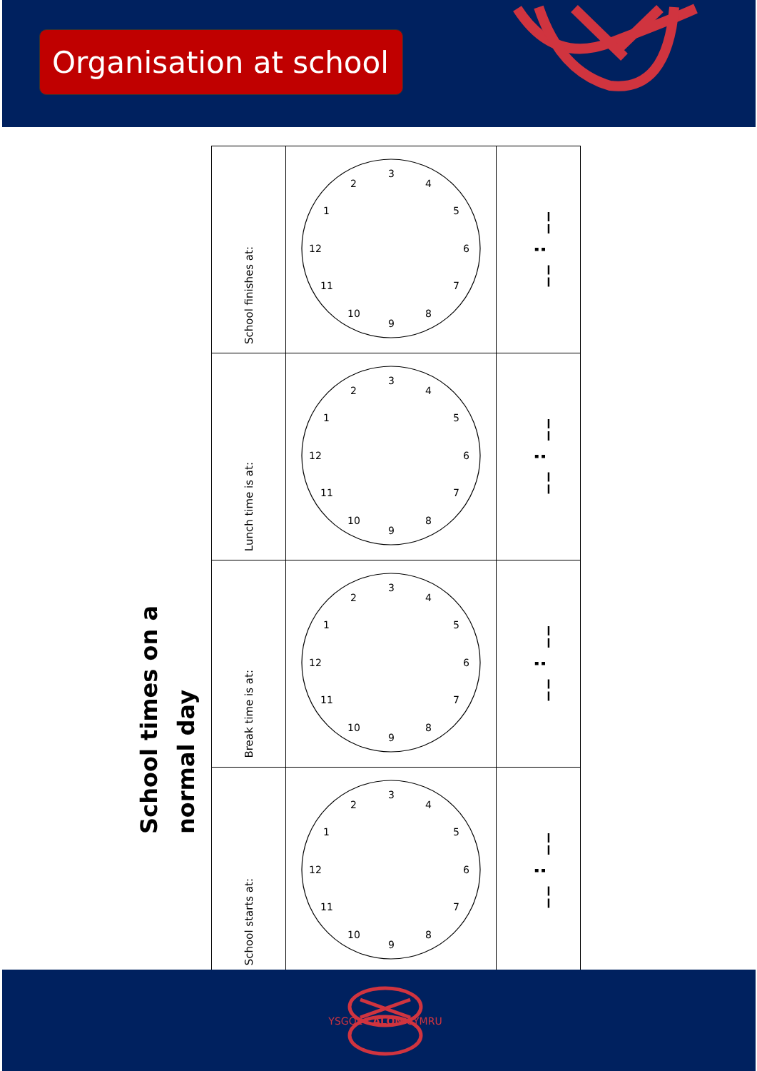Organisation at school
School times on a
normal day
| School finishes at: | 1 2 3 4 5 6 7 8 9 10 11 12 | __ : __ |
| Lunch time is at: | 1 2 3 4 5 6 7 8 9 10 11 12 | __ : __ |
| Break time is at: | 1 2 3 4 5 6 7 8 9 10 11 12 | __ : __ |
| School starts at: | 1 2 3 4 5 6 7 8 9 10 11 12 | __ : __ |
YSGOL CALON CYMRU